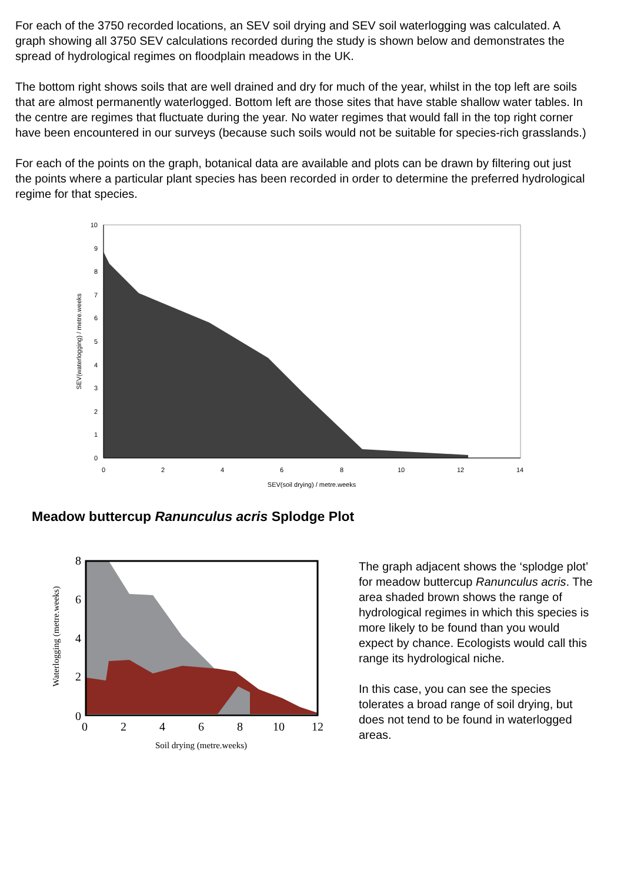For each of the 3750 recorded locations, an SEV soil drying and SEV soil waterlogging was calculated. A graph showing all 3750 SEV calculations recorded during the study is shown below and demonstrates the spread of hydrological regimes on floodplain meadows in the UK.
The bottom right shows soils that are well drained and dry for much of the year, whilst in the top left are soils that are almost permanently waterlogged. Bottom left are those sites that have stable shallow water tables. In the centre are regimes that fluctuate during the year. No water regimes that would fall in the top right corner have been encountered in our surveys (because such soils would not be suitable for species-rich grasslands.)
For each of the points on the graph, botanical data are available and plots can be drawn by filtering out just the points where a particular plant species has been recorded in order to determine the preferred hydrological regime for that species.
10
9
8
7
6
5
4
3
2
1
0
0
2
4
6
8
10
12
14
SEV(soil drying) / metre.weeks
SEV(waterlogging) / metre.weeks
Meadow buttercup Ranunculus acris Splodge Plot
0
2
4
6
8
10
12
8
6
4
2
0
Soil drying (metre.weeks)
Waterlogging (metre.weeks)
The graph adjacent shows the ‘splodge plot’ for meadow buttercup Ranunculus acris. The area shaded brown shows the range of hydrological regimes in which this species is more likely to be found than you would expect by chance. Ecologists would call this range its hydrological niche.
In this case, you can see the species tolerates a broad range of soil drying, but does not tend to be found in waterlogged areas.